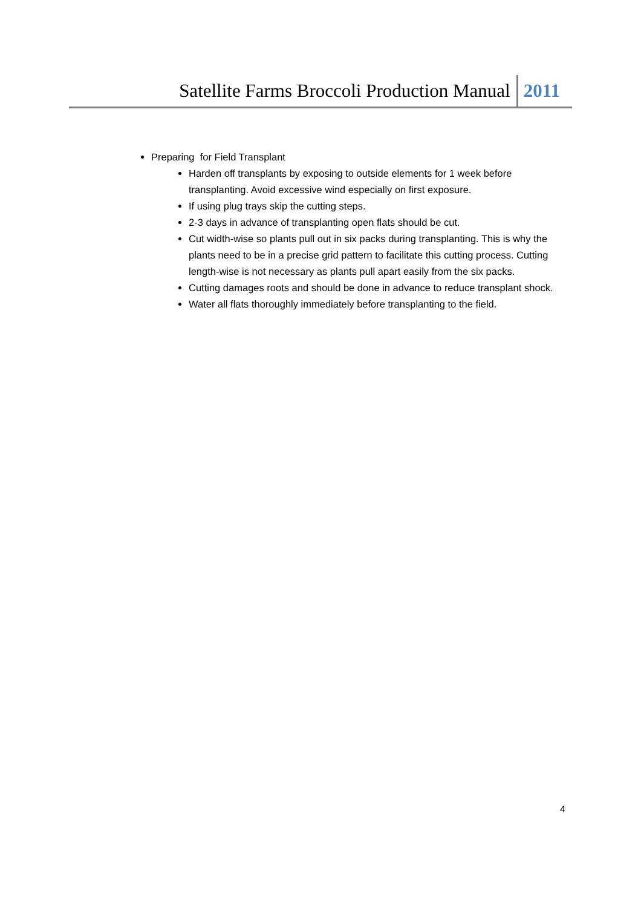Satellite Farms Broccoli Production Manual 2011
Preparing for Field Transplant
Harden off transplants by exposing to outside elements for 1 week before transplanting. Avoid excessive wind especially on first exposure.
If using plug trays skip the cutting steps.
2-3 days in advance of transplanting open flats should be cut.
Cut width-wise so plants pull out in six packs during transplanting. This is why the plants need to be in a precise grid pattern to facilitate this cutting process. Cutting length-wise is not necessary as plants pull apart easily from the six packs.
Cutting damages roots and should be done in advance to reduce transplant shock.
Water all flats thoroughly immediately before transplanting to the field.
4